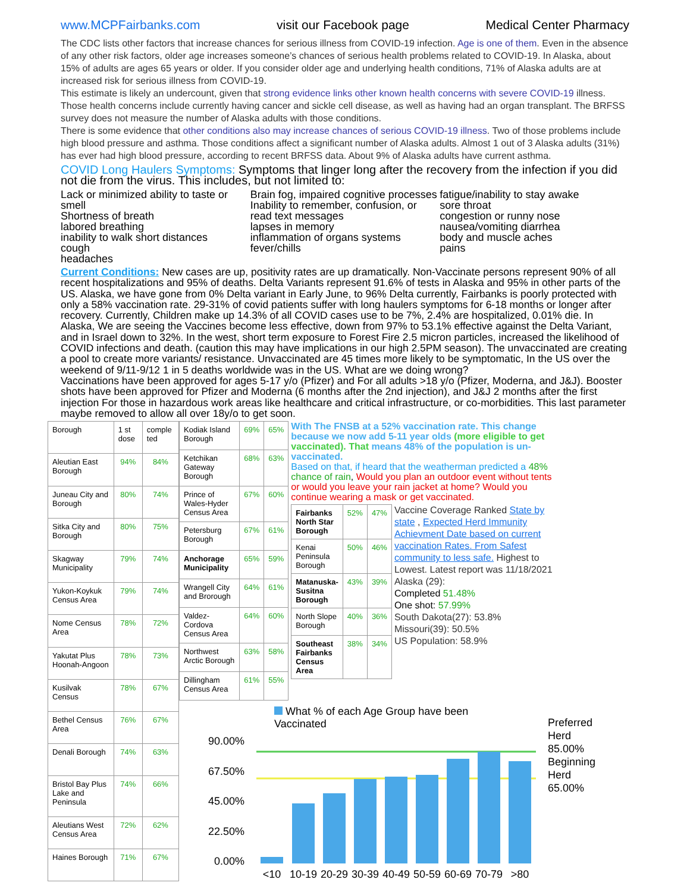www.MCPFairbanks.com visit our Facebook page Medical Center Pharmacy
The CDC lists other factors that increase chances for serious illness from COVID-19 infection. Age is one of them. Even in the absence of any other risk factors, older age increases someone’s chances of serious health problems related to COVID-19. In Alaska, about 15% of adults are ages 65 years or older. If you consider older age and underlying health conditions, 71% of Alaska adults are at increased risk for serious illness from COVID-19.
This estimate is likely an undercount, given that strong evidence links other known health concerns with severe COVID-19 illness. Those health concerns include currently having cancer and sickle cell disease, as well as having had an organ transplant. The BRFSS survey does not measure the number of Alaska adults with those conditions.
There is some evidence that other conditions also may increase chances of serious COVID-19 illness. Two of those problems include high blood pressure and asthma. Those conditions affect a significant number of Alaska adults. Almost 1 out of 3 Alaska adults (31%) has ever had high blood pressure, according to recent BRFSS data. About 9% of Alaska adults have current asthma.
COVID Long Haulers Symptoms: Symptoms that linger long after the recovery from the infection if you did not die from the virus. This includes, but not limited to:
Lack or minimized ability to taste or smell
Shortness of breath
labored breathing
inability to walk short distances
cough
headaches
Brain fog, impaired cognitive processes
Inability to remember, confusion, or read text messages
lapses in memory
inflammation of organs systems
fever/chills
fatigue/inability to stay awake
sore throat
congestion or runny nose
nausea/vomiting diarrhea
body and muscle aches
pains
Current Conditions: New cases are up, positivity rates are up dramatically. Non-Vaccinate persons represent 90% of all recent hospitalizations and 95% of deaths. Delta Variants represent 91.6% of tests in Alaska and 95% in other parts of the US. Alaska, we have gone from 0% Delta variant in Early June, to 96% Delta currently, Fairbanks is poorly protected with only a 58% vaccination rate. 29-31% of covid patients suffer with long haulers symptoms for 6-18 months or longer after recovery. Currently, Children make up 14.3% of all COVID cases use to be 7%, 2.4% are hospitalized, 0.01% die. In Alaska, We are seeing the Vaccines become less effective, down from 97% to 53.1% effective against the Delta Variant, and in Israel down to 32%. In the west, short term exposure to Forest Fire 2.5 micron particles, increased the likelihood of COVID infections and death. (caution this may have implications in our high 2.5PM season). The unvaccinated are creating a pool to create more variants/ resistance. Unvaccinated are 45 times more likely to be symptomatic, In the US over the weekend of 9/11-9/12 1 in 5 deaths worldwide was in the US. What are we doing wrong?
Vaccinations have been approved for ages 5-17 y/o (Pfizer) and For all adults >18 y/o (Pfizer, Moderna, and J&J). Booster shots have been approved for Pfizer and Moderna (6 months after the 2nd injection), and J&J 2 months after the first injection For those in hazardous work areas like healthcare and critical infrastructure, or co-morbidities. This last parameter maybe removed to allow all over 18y/o to get soon.
| Borough | 1 st dose | comple ted |
| Aleutian East Borough | 94% | 84% |
| Juneau City and Borough | 80% | 74% |
| Sitka City and Borough | 80% | 75% |
| Skagway Municipality | 79% | 74% |
| Yukon-Koykuk Census Area | 79% | 74% |
| Nome Census Area | 78% | 72% |
| Yakutat Plus Hoonah-Angoon | 78% | 73% |
| Kusilvak Census | 78% | 67% |
| Bethel Census Area | 76% | 67% |
| Denali Borough | 74% | 63% |
| Bristol Bay Plus Lake and Peninsula | 74% | 66% |
| Aleutians West Census Area | 72% | 62% |
| Haines Borough | 71% | 67% |
| Kodiak Island Borough | 69% | 65% |
| Ketchikan Gateway Borough | 68% | 63% |
| Prince of Wales-Hyder Census Area | 67% | 60% |
| Petersburg Borough | 67% | 61% |
| Anchorage Municipality | 65% | 59% |
| Wrangell City and Brorough | 64% | 61% |
| Valdez-Cordova Census Area | 64% | 60% |
| Northwest Arctic Borough | 63% | 58% |
| Dillingham Census Area | 61% | 55% |
With The FNSB at a 52% vaccination rate. This change because we now add 5-11 year olds (more eligible to get vaccinated). That means 48% of the population is un-vaccinated.
Based on that, if heard that the weatherman predicted a 48% chance of rain, Would you plan an outdoor event without tents or would you leave your rain jacket at home? Would you continue wearing a mask or get vaccinated.
| Fairbanks North Star Borough | 52% | 47% |
| Kenai Peninsula Borough | 50% | 46% |
| Matanuska-Susitna Borough | 43% | 39% |
| North Slope Borough | 40% | 36% |
| Southeast Fairbanks Census Area | 38% | 34% |
Vaccine Coverage Ranked State by state , Expected Herd Immunity Achievment Date based on current vaccination Rates. From Safest community to less safe. Highest to Lowest. Latest report was 11/18/2021
Alaska (29):
Completed 51.48%
One shot: 57.99%
South Dakota(27): 53.8%
Missouri(39): 50.5%
US Population: 58.9%
What % of each Age Group have been Vaccinated
90.00%
67.50%
45.00%
22.50%
0.00%
<10
10-19
20-29
30-39
40-49
50-59
60-69
70-79
>80
Preferred Herd 85.00%
Beginning Herd 65.00%